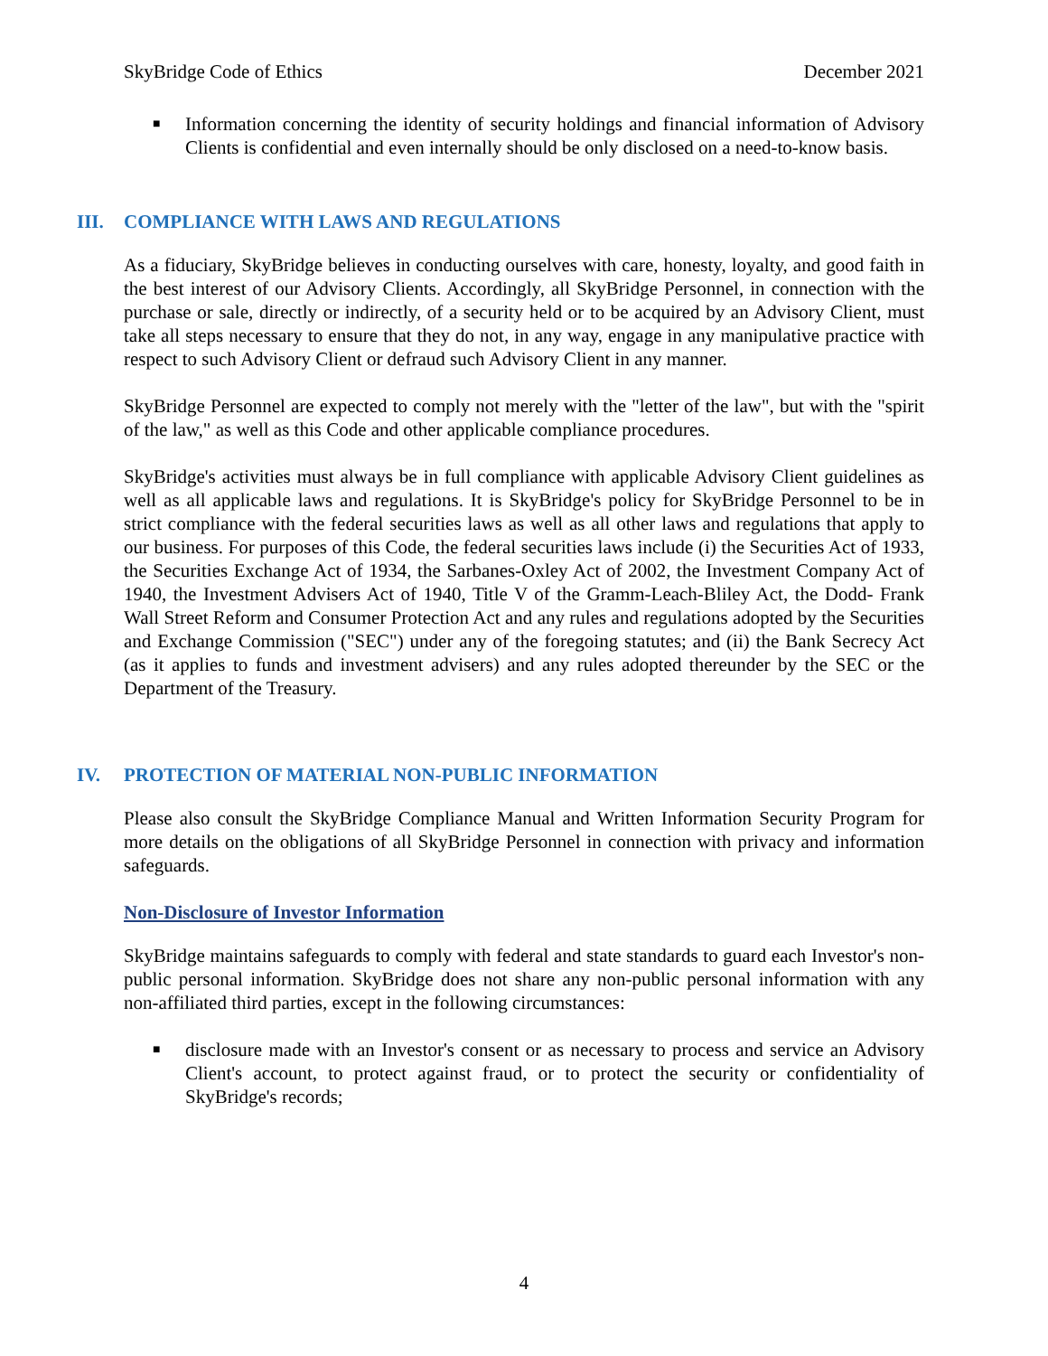SkyBridge Code of Ethics December 2021
■
Information concerning the identity of security holdings and financial information of Advisory Clients is confidential and even internally should be only disclosed on a need-to-know basis.
III. COMPLIANCE WITH LAWS AND REGULATIONS
As a fiduciary, SkyBridge believes in conducting ourselves with care, honesty, loyalty, and good faith in the best interest of our Advisory Clients. Accordingly, all SkyBridge Personnel, in connection with the purchase or sale, directly or indirectly, of a security held or to be acquired by an Advisory Client, must take all steps necessary to ensure that they do not, in any way, engage in any manipulative practice with respect to such Advisory Client or defraud such Advisory Client in any manner.
SkyBridge Personnel are expected to comply not merely with the "letter of the law", but with the "spirit of the law," as well as this Code and other applicable compliance procedures.
SkyBridge's activities must always be in full compliance with applicable Advisory Client guidelines as well as all applicable laws and regulations. It is SkyBridge's policy for SkyBridge Personnel to be in strict compliance with the federal securities laws as well as all other laws and regulations that apply to our business. For purposes of this Code, the federal securities laws include (i) the Securities Act of 1933, the Securities Exchange Act of 1934, the Sarbanes-Oxley Act of 2002, the Investment Company Act of 1940, the Investment Advisers Act of 1940, Title V of the Gramm-Leach-Bliley Act, the Dodd- Frank Wall Street Reform and Consumer Protection Act and any rules and regulations adopted by the Securities and Exchange Commission ("SEC") under any of the foregoing statutes; and (ii) the Bank Secrecy Act (as it applies to funds and investment advisers) and any rules adopted thereunder by the SEC or the Department of the Treasury.
IV. PROTECTION OF MATERIAL NON-PUBLIC INFORMATION
Please also consult the SkyBridge Compliance Manual and Written Information Security Program for more details on the obligations of all SkyBridge Personnel in connection with privacy and information safeguards.
Non-Disclosure of Investor Information
SkyBridge maintains safeguards to comply with federal and state standards to guard each Investor's non-public personal information. SkyBridge does not share any non-public personal information with any non-affiliated third parties, except in the following circumstances:
■
disclosure made with an Investor's consent or as necessary to process and service an Advisory Client's account, to protect against fraud, or to protect the security or confidentiality of SkyBridge's records;
4